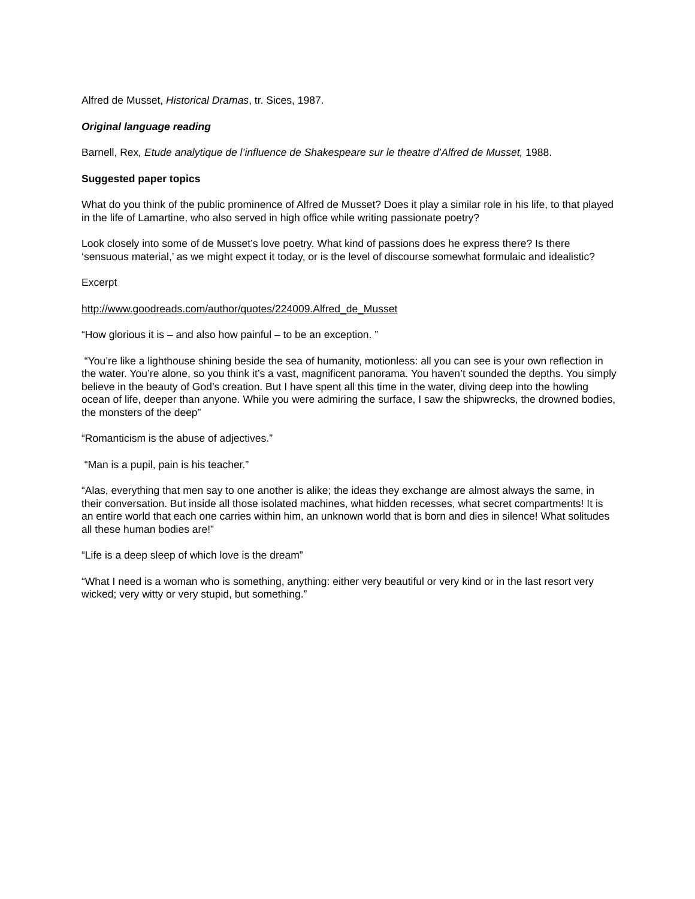Alfred de Musset, Historical Dramas, tr. Sices, 1987.
Original language reading
Barnell, Rex, Etude analytique de l’influence de Shakespeare sur le theatre d’Alfred de Musset, 1988.
Suggested paper topics
What do you think of the public prominence of Alfred de Musset? Does it play a similar role in his life, to that played in the life of Lamartine, who also served in high office while writing passionate poetry?
Look closely into some of de Musset’s love poetry. What kind of passions does he express there? Is there ‘sensuous material,’ as we might expect it today, or is the level of discourse somewhat formulaic and idealistic?
Excerpt
http://www.goodreads.com/author/quotes/224009.Alfred_de_Musset
“How glorious it is – and also how painful – to be an exception. ”
“You’re like a lighthouse shining beside the sea of humanity, motionless: all you can see is your own reflection in the water. You’re alone, so you think it’s a vast, magnificent panorama. You haven’t sounded the depths. You simply believe in the beauty of God’s creation. But I have spent all this time in the water, diving deep into the howling ocean of life, deeper than anyone. While you were admiring the surface, I saw the shipwrecks, the drowned bodies, the monsters of the deep”
“Romanticism is the abuse of adjectives.”
“Man is a pupil, pain is his teacher.”
“Alas, everything that men say to one another is alike; the ideas they exchange are almost always the same, in their conversation. But inside all those isolated machines, what hidden recesses, what secret compartments! It is an entire world that each one carries within him, an unknown world that is born and dies in silence! What solitudes all these human bodies are!”
“Life is a deep sleep of which love is the dream”
“What I need is a woman who is something, anything: either very beautiful or very kind or in the last resort very wicked; very witty or very stupid, but something.”